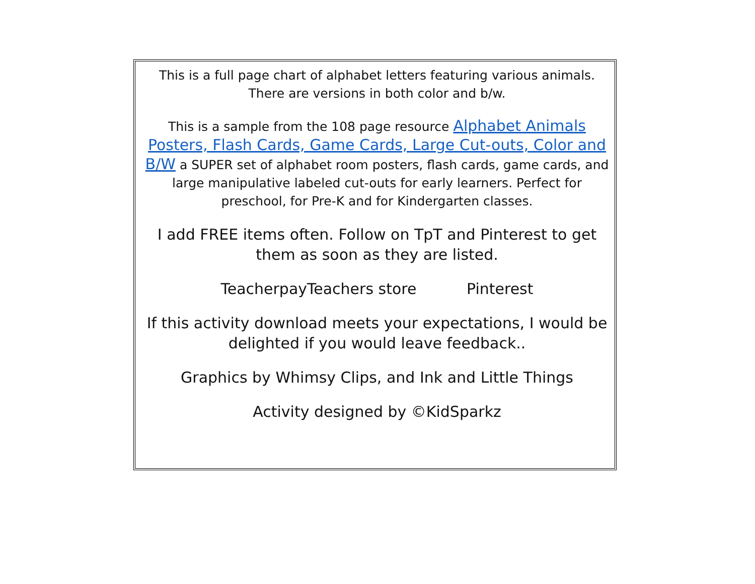This is a full page chart of alphabet letters featuring various animals. There are versions in both color and b/w.
This is a sample from the 108 page resource Alphabet Animals Posters, Flash Cards, Game Cards, Large Cut-outs, Color and B/W a SUPER set of alphabet room posters, flash cards, game cards, and large manipulative labeled cut-outs for early learners. Perfect for preschool, for Pre-K and for Kindergarten classes.
I add FREE items often. Follow on TpT and Pinterest to get them as soon as they are listed.
TeacherpayTeachers store Pinterest
If this activity download meets your expectations, I would be delighted if you would leave feedback..
Graphics by Whimsy Clips, and Ink and Little Things
Activity designed by ©KidSparkz